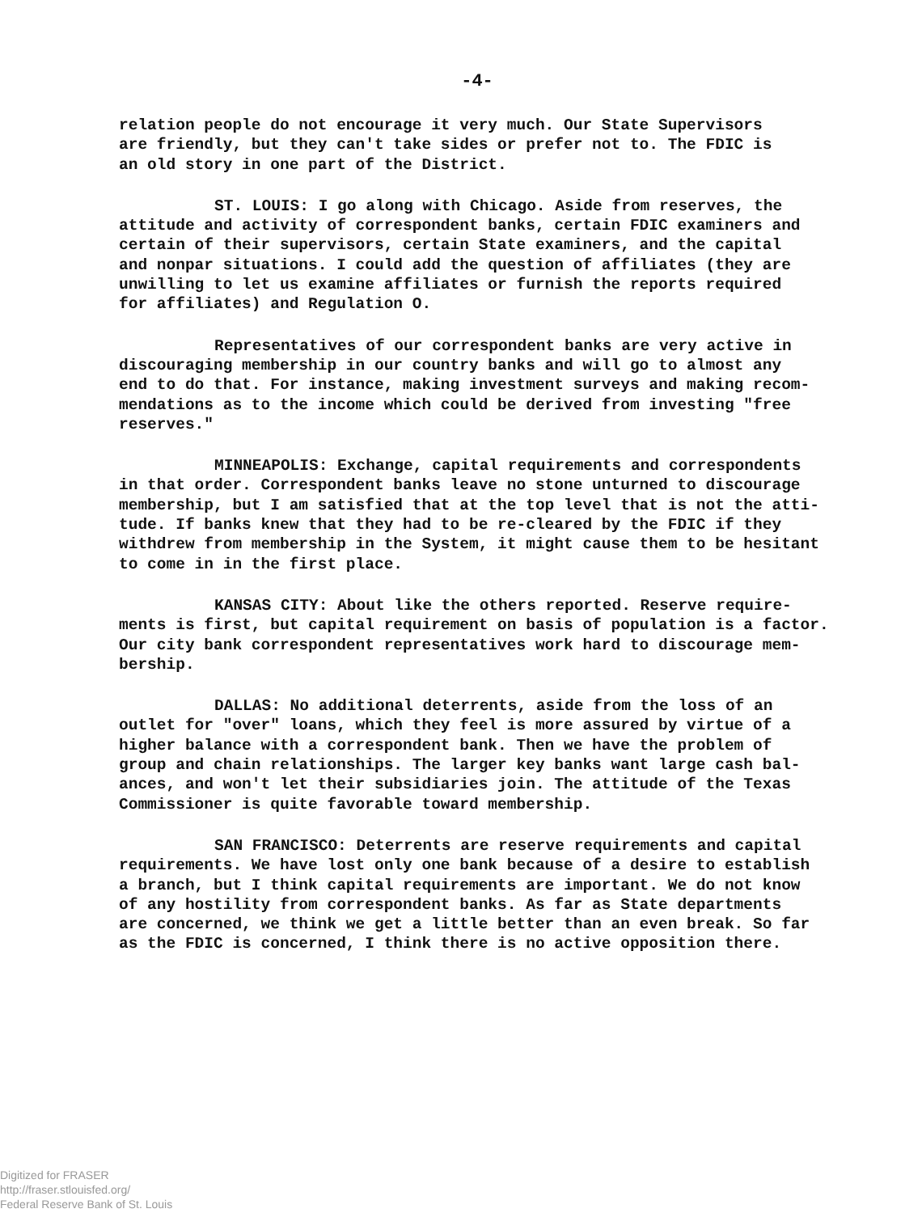-4-
relation people do not encourage it very much. Our State Supervisors are friendly, but they can't take sides or prefer not to. The FDIC is an old story in one part of the District.
ST. LOUIS: I go along with Chicago. Aside from reserves, the attitude and activity of correspondent banks, certain FDIC examiners and certain of their supervisors, certain State examiners, and the capital and nonpar situations. I could add the question of affiliates (they are unwilling to let us examine affiliates or furnish the reports required for affiliates) and Regulation O.
Representatives of our correspondent banks are very active in discouraging membership in our country banks and will go to almost any end to do that. For instance, making investment surveys and making recom- mendations as to the income which could be derived from investing "free reserves."
MINNEAPOLIS: Exchange, capital requirements and correspondents in that order. Correspondent banks leave no stone unturned to discourage membership, but I am satisfied that at the top level that is not the atti- tude. If banks knew that they had to be re-cleared by the FDIC if they withdrew from membership in the System, it might cause them to be hesitant to come in in the first place.
KANSAS CITY: About like the others reported. Reserve require- ments is first, but capital requirement on basis of population is a factor. Our city bank correspondent representatives work hard to discourage mem- bership.
DALLAS: No additional deterrents, aside from the loss of an outlet for "over" loans, which they feel is more assured by virtue of a higher balance with a correspondent bank. Then we have the problem of group and chain relationships. The larger key banks want large cash bal- ances, and won't let their subsidiaries join. The attitude of the Texas Commissioner is quite favorable toward membership.
SAN FRANCISCO: Deterrents are reserve requirements and capital requirements. We have lost only one bank because of a desire to establish a branch, but I think capital requirements are important. We do not know of any hostility from correspondent banks. As far as State departments are concerned, we think we get a little better than an even break. So far as the FDIC is concerned, I think there is no active opposition there.
Digitized for FRASER
http://fraser.stlouisfed.org/
Federal Reserve Bank of St. Louis